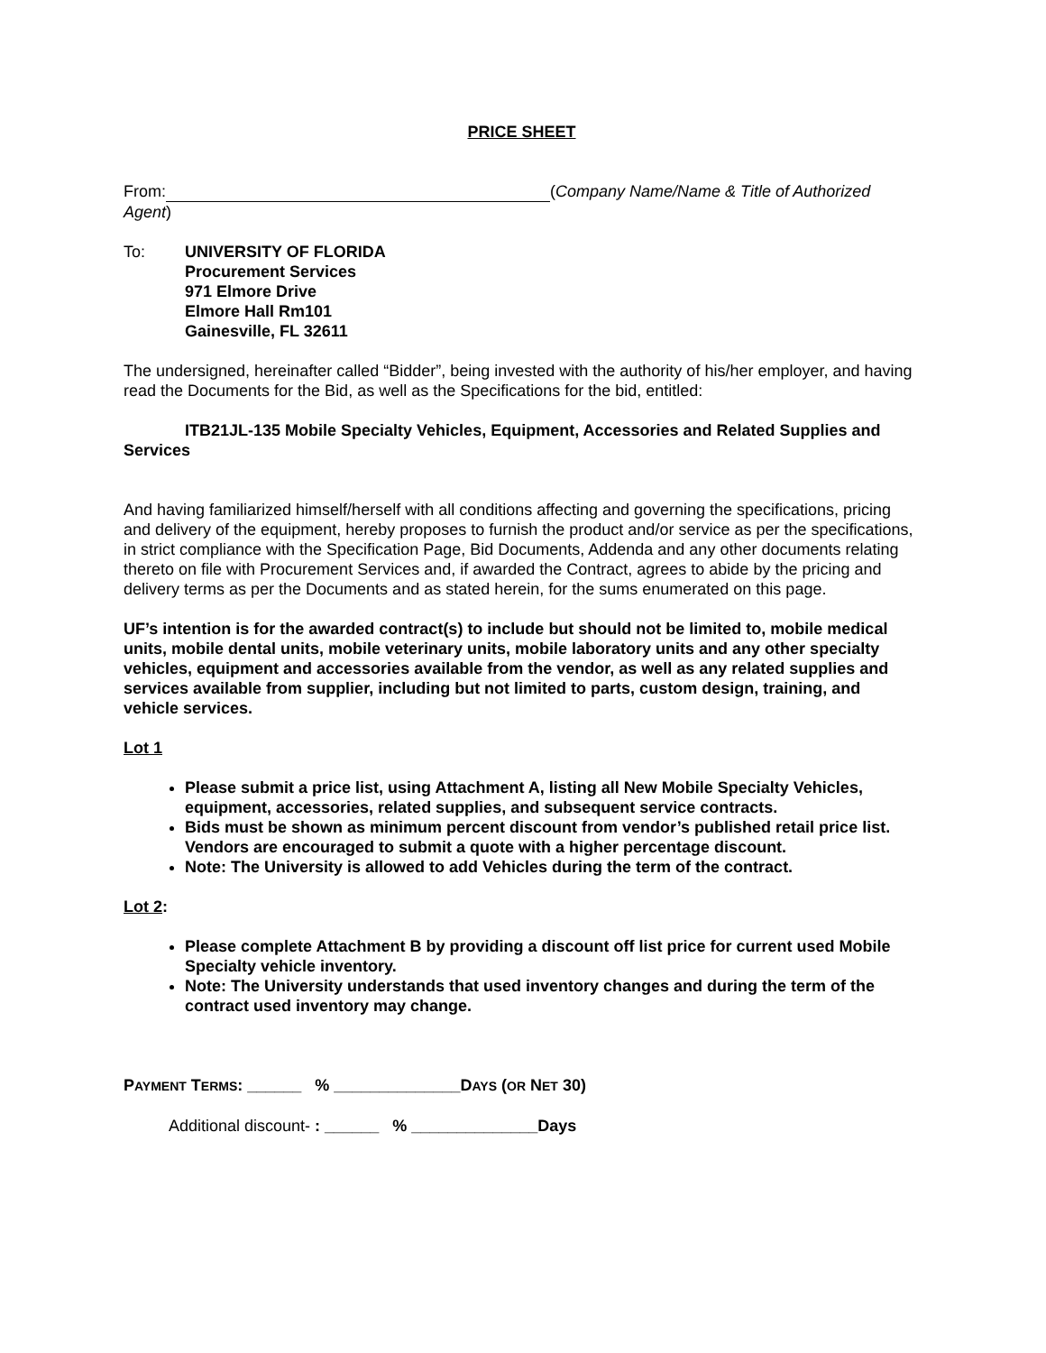PRICE SHEET
From: (Company Name/Name & Title of Authorized Agent)
To: UNIVERSITY OF FLORIDA
Procurement Services
971 Elmore Drive
Elmore Hall Rm101
Gainesville, FL 32611
The undersigned, hereinafter called “Bidder”, being invested with the authority of his/her employer, and having read the Documents for the Bid, as well as the Specifications for the bid, entitled:
ITB21JL-135 Mobile Specialty Vehicles, Equipment, Accessories and Related Supplies and Services
And having familiarized himself/herself with all conditions affecting and governing the specifications, pricing and delivery of the equipment, hereby proposes to furnish the product and/or service as per the specifications, in strict compliance with the Specification Page, Bid Documents, Addenda and any other documents relating thereto on file with Procurement Services and, if awarded the Contract, agrees to abide by the pricing and delivery terms as per the Documents and as stated herein, for the sums enumerated on this page.
UF’s intention is for the awarded contract(s) to include but should not be limited to, mobile medical units, mobile dental units, mobile veterinary units, mobile laboratory units and any other specialty vehicles, equipment and accessories available from the vendor, as well as any related supplies and services available from supplier, including but not limited to parts, custom design, training, and vehicle services.
Lot 1
Please submit a price list, using Attachment A, listing all New Mobile Specialty Vehicles, equipment, accessories, related supplies, and subsequent service contracts.
Bids must be shown as minimum percent discount from vendor’s published retail price list. Vendors are encouraged to submit a quote with a higher percentage discount.
Note: The University is allowed to add Vehicles during the term of the contract.
Lot 2:
Please complete Attachment B by providing a discount off list price for current used Mobile Specialty vehicle inventory.
Note: The University understands that used inventory changes and during the term of the contract used inventory may change.
PAYMENT TERMS: ______ % ______________DAYS (OR NET 30)
Additional discount- : ______ % ______________Days